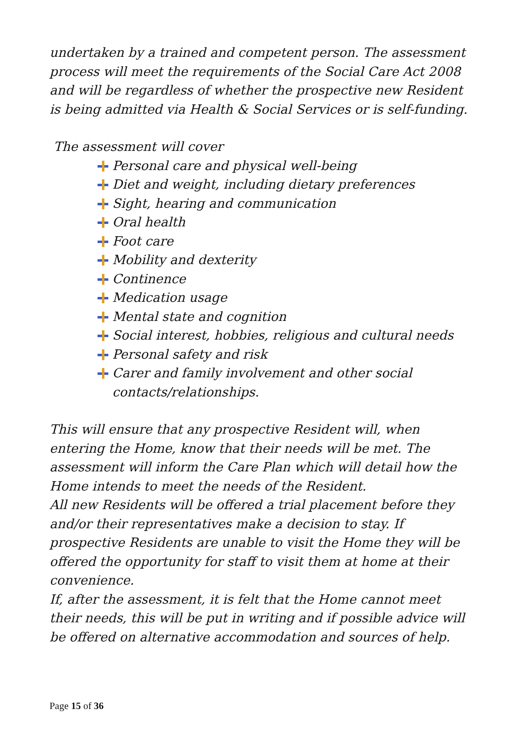undertaken by a trained and competent person. The assessment process will meet the requirements of the Social Care Act 2008 and will be regardless of whether the prospective new Resident is being admitted via Health & Social Services or is self-funding.
The assessment will cover
Personal care and physical well-being
Diet and weight, including dietary preferences
Sight, hearing and communication
Oral health
Foot care
Mobility and dexterity
Continence
Medication usage
Mental state and cognition
Social interest, hobbies, religious and cultural needs
Personal safety and risk
Carer and family involvement and other social contacts/relationships.
This will ensure that any prospective Resident will, when entering the Home, know that their needs will be met. The assessment will inform the Care Plan which will detail how the Home intends to meet the needs of the Resident.
All new Residents will be offered a trial placement before they and/or their representatives make a decision to stay. If prospective Residents are unable to visit the Home they will be offered the opportunity for staff to visit them at home at their convenience.
If, after the assessment, it is felt that the Home cannot meet their needs, this will be put in writing and if possible advice will be offered on alternative accommodation and sources of help.
Page 15 of 36